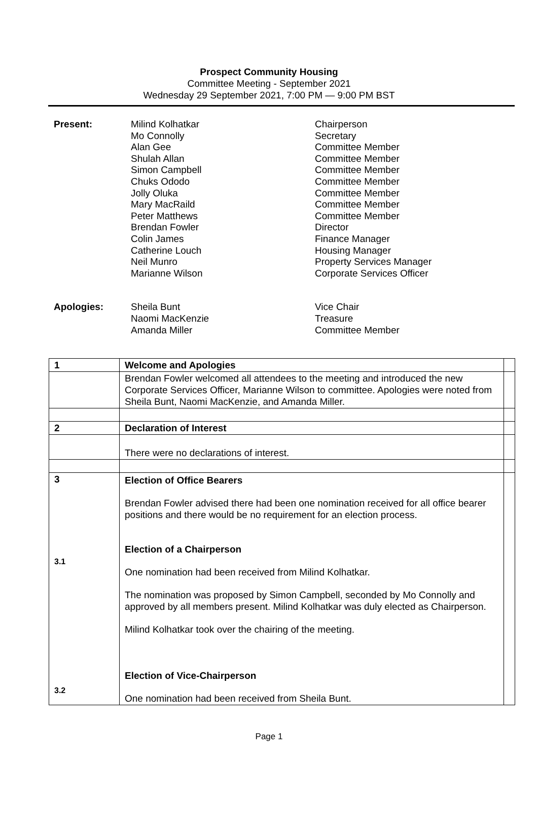Prospect Community Housing
Committee Meeting - September 2021
Wednesday 29 September 2021, 7:00 PM — 9:00 PM BST
Present:
Milind Kolhatkar
Mo Connolly
Alan Gee
Shulah Allan
Simon Campbell
Chuks Ododo
Jolly Oluka
Mary MacRaild
Peter Matthews
Brendan Fowler
Colin James
Catherine Louch
Neil Munro
Marianne Wilson
Chairperson
Secretary
Committee Member
Committee Member
Committee Member
Committee Member
Committee Member
Committee Member
Committee Member
Director
Finance Manager
Housing Manager
Property Services Manager
Corporate Services Officer
Apologies:
Sheila Bunt
Naomi MacKenzie
Amanda Miller
Vice Chair
Treasure
Committee Member
| 1 | Welcome and Apologies | |
| | Brendan Fowler welcomed all attendees to the meeting and introduced the new Corporate Services Officer, Marianne Wilson to committee. Apologies were noted from Sheila Bunt, Naomi MacKenzie, and Amanda Miller. | |
| 2 | Declaration of Interest | |
| | There were no declarations of interest. | |
| 3 3.1 3.2 | Election of Office Bearers Brendan Fowler advised there had been one nomination received for all office bearer positions and there would be no requirement for an election process. Election of a Chairperson One nomination had been received from Milind Kolhatkar. The nomination was proposed by Simon Campbell, seconded by Mo Connolly and approved by all members present. Milind Kolhatkar was duly elected as Chairperson. Milind Kolhatkar took over the chairing of the meeting. Election of Vice-Chairperson One nomination had been received from Sheila Bunt. | |
Page 1